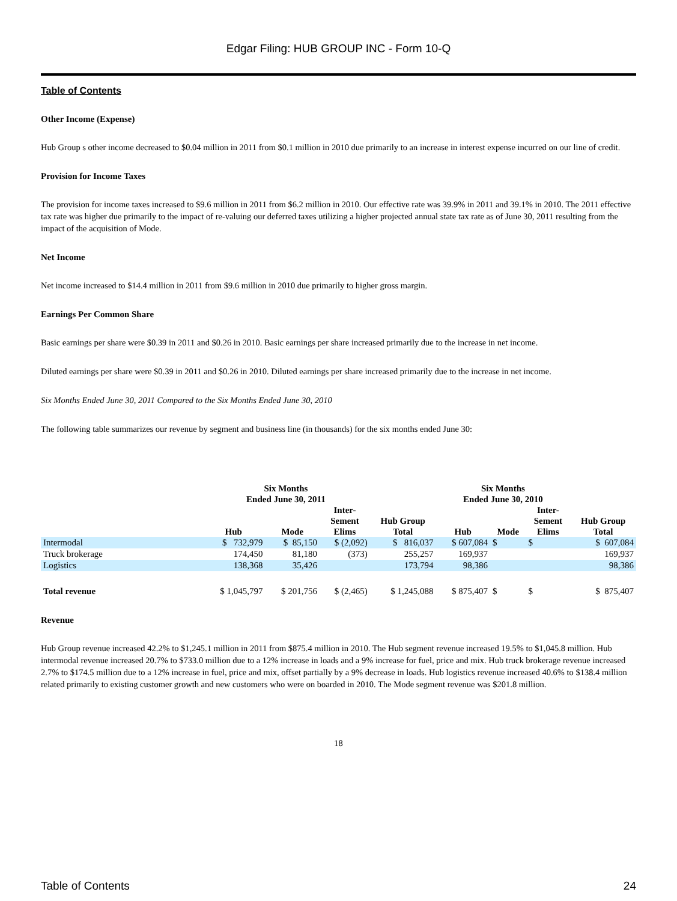Edgar Filing: HUB GROUP INC - Form 10-Q
Table of Contents
Other Income (Expense)
Hub Group s other income decreased to $0.04 million in 2011 from $0.1 million in 2010 due primarily to an increase in interest expense incurred on our line of credit.
Provision for Income Taxes
The provision for income taxes increased to $9.6 million in 2011 from $6.2 million in 2010. Our effective rate was 39.9% in 2011 and 39.1% in 2010. The 2011 effective tax rate was higher due primarily to the impact of re-valuing our deferred taxes utilizing a higher projected annual state tax rate as of June 30, 2011 resulting from the impact of the acquisition of Mode.
Net Income
Net income increased to $14.4 million in 2011 from $9.6 million in 2010 due primarily to higher gross margin.
Earnings Per Common Share
Basic earnings per share were $0.39 in 2011 and $0.26 in 2010. Basic earnings per share increased primarily due to the increase in net income.
Diluted earnings per share were $0.39 in 2011 and $0.26 in 2010. Diluted earnings per share increased primarily due to the increase in net income.
Six Months Ended June 30, 2011 Compared to the Six Months Ended June 30, 2010
The following table summarizes our revenue by segment and business line (in thousands) for the six months ended June 30:
| | Six Months Ended June 30, 2011 | | | | Six Months Ended June 30, 2010 | | | |
| --- | --- | --- | --- | --- | --- | --- | --- | --- |
| | Hub | Mode | Inter- Sement Elims | Hub Group Total | Hub | Mode | Inter- Sement Elims | Hub Group Total |
| Intermodal | $ 732,979 | $ 85,150 | $ (2,092) | $ 816,037 | $ 607,084 | $ | $ | $ 607,084 |
| Truck brokerage | 174,450 | 81,180 | (373) | 255,257 | 169,937 | | | 169,937 |
| Logistics | 138,368 | 35,426 | | 173,794 | 98,386 | | | 98,386 |
| Total revenue | $ 1,045,797 | $ 201,756 | $ (2,465) | $ 1,245,088 | $ 875,407 | $ | $ | $ 875,407 |
Revenue
Hub Group revenue increased 42.2% to $1,245.1 million in 2011 from $875.4 million in 2010. The Hub segment revenue increased 19.5% to $1,045.8 million. Hub intermodal revenue increased 20.7% to $733.0 million due to a 12% increase in loads and a 9% increase for fuel, price and mix. Hub truck brokerage revenue increased 2.7% to $174.5 million due to a 12% increase in fuel, price and mix, offset partially by a 9% decrease in loads. Hub logistics revenue increased 40.6% to $138.4 million related primarily to existing customer growth and new customers who were on boarded in 2010. The Mode segment revenue was $201.8 million.
18
Table of Contents 24